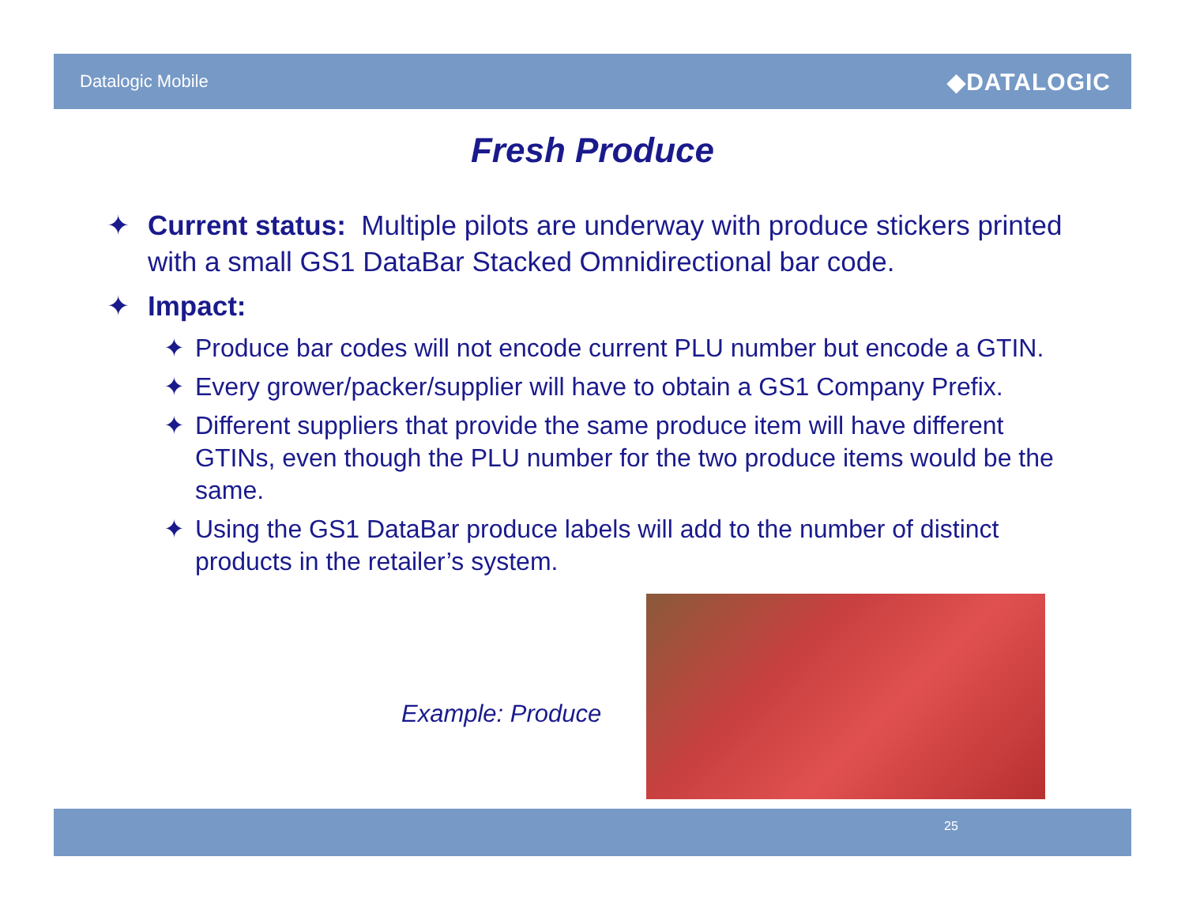Datalogic Mobile ◆DATALOGIC
Fresh Produce
✦ Current status: Multiple pilots are underway with produce stickers printed with a small GS1 DataBar Stacked Omnidirectional bar code.
✦ Impact:
✦ Produce bar codes will not encode current PLU number but encode a GTIN.
✦ Every grower/packer/supplier will have to obtain a GS1 Company Prefix.
✦ Different suppliers that provide the same produce item will have different GTINs, even though the PLU number for the two produce items would be the same.
✦ Using the GS1 DataBar produce labels will add to the number of distinct products in the retailer’s system.
Example: Produce
25